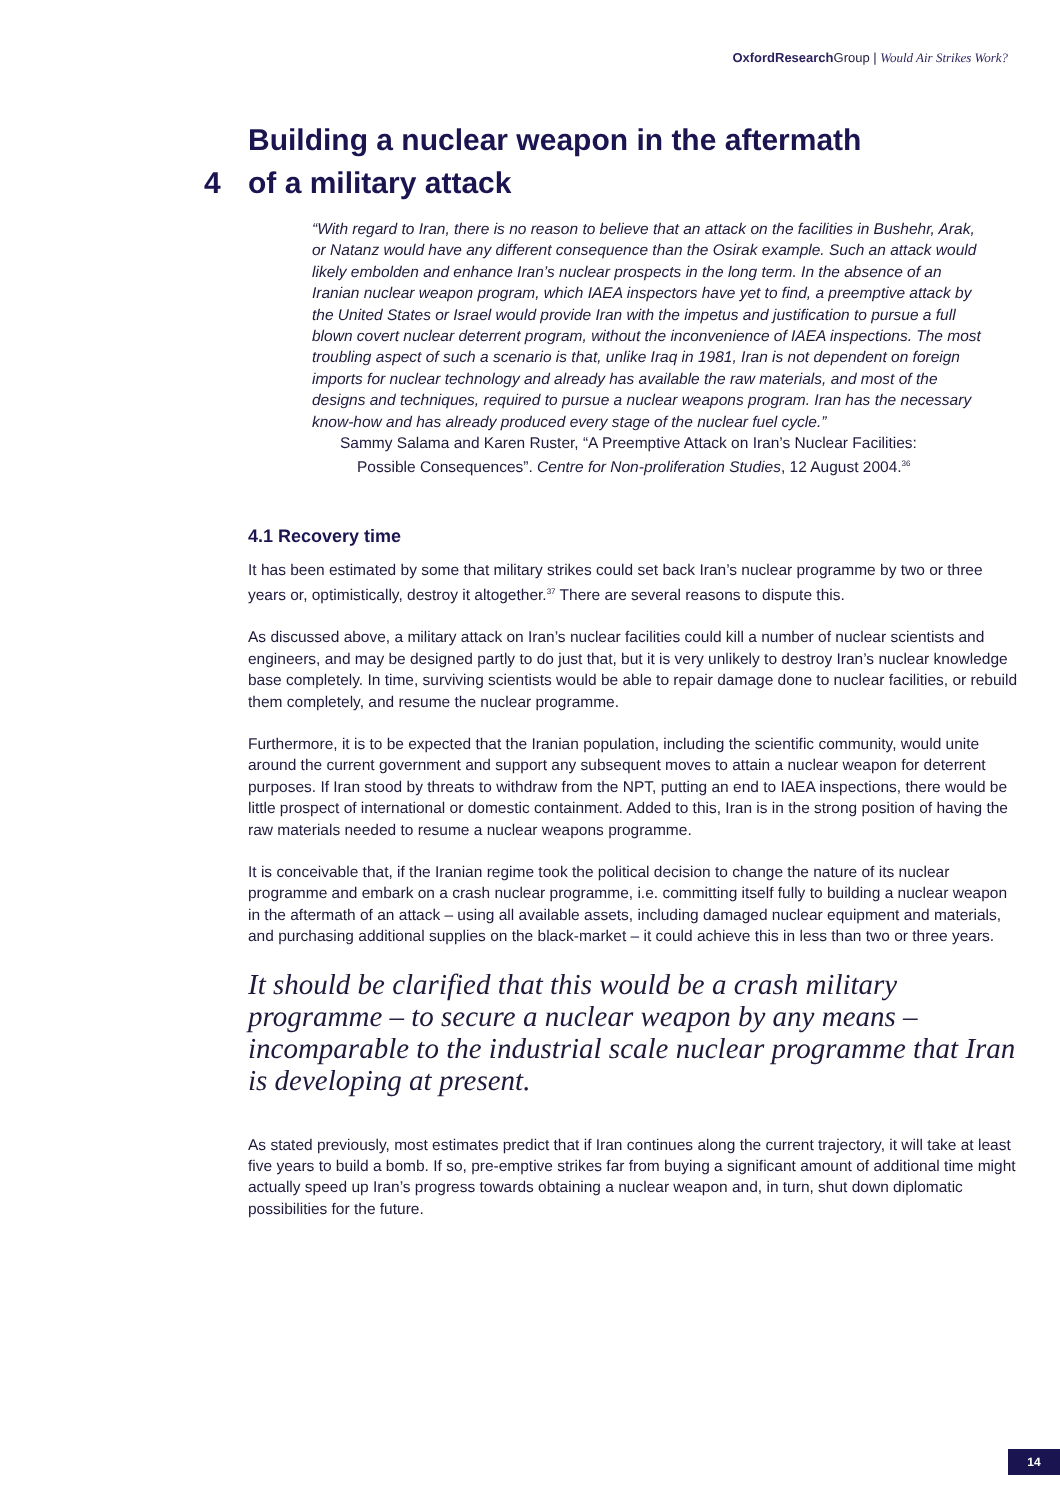OxfordResearch Group | Would Air Strikes Work?
Building a nuclear weapon in the aftermath
4 of a military attack
“With regard to Iran, there is no reason to believe that an attack on the facilities in Bushehr, Arak, or Natanz would have any different consequence than the Osirak example. Such an attack would likely embolden and enhance Iran’s nuclear prospects in the long term. In the absence of an Iranian nuclear weapon program, which IAEA inspectors have yet to find, a preemptive attack by the United States or Israel would provide Iran with the impetus and justification to pursue a full blown covert nuclear deterrent program, without the inconvenience of IAEA inspections. The most troubling aspect of such a scenario is that, unlike Iraq in 1981, Iran is not dependent on foreign imports for nuclear technology and already has available the raw materials, and most of the designs and techniques, required to pursue a nuclear weapons program. Iran has the necessary know-how and has already produced every stage of the nuclear fuel cycle.”
Sammy Salama and Karen Ruster, “A Preemptive Attack on Iran’s Nuclear Facilities:
Possible Consequences”. Centre for Non-proliferation Studies, 12 August 2004.<sup>36</sup>
4.1 Recovery time
It has been estimated by some that military strikes could set back Iran’s nuclear programme by two or three years or, optimistically, destroy it altogether.<sup>37</sup> There are several reasons to dispute this.
As discussed above, a military attack on Iran’s nuclear facilities could kill a number of nuclear scientists and engineers, and may be designed partly to do just that, but it is very unlikely to destroy Iran’s nuclear knowledge base completely. In time, surviving scientists would be able to repair damage done to nuclear facilities, or rebuild them completely, and resume the nuclear programme.
Furthermore, it is to be expected that the Iranian population, including the scientific community, would unite around the current government and support any subsequent moves to attain a nuclear weapon for deterrent purposes. If Iran stood by threats to withdraw from the NPT, putting an end to IAEA inspections, there would be little prospect of international or domestic containment. Added to this, Iran is in the strong position of having the raw materials needed to resume a nuclear weapons programme.
It is conceivable that, if the Iranian regime took the political decision to change the nature of its nuclear programme and embark on a crash nuclear programme, i.e. committing itself fully to building a nuclear weapon in the aftermath of an attack – using all available assets, including damaged nuclear equipment and materials, and purchasing additional supplies on the black-market – it could achieve this in less than two or three years.
It should be clarified that this would be a crash military programme – to secure a nuclear weapon by any means – incomparable to the industrial scale nuclear programme that Iran is developing at present.
As stated previously, most estimates predict that if Iran continues along the current trajectory, it will take at least five years to build a bomb. If so, pre-emptive strikes far from buying a significant amount of additional time might actually speed up Iran’s progress towards obtaining a nuclear weapon and, in turn, shut down diplomatic possibilities for the future.
14